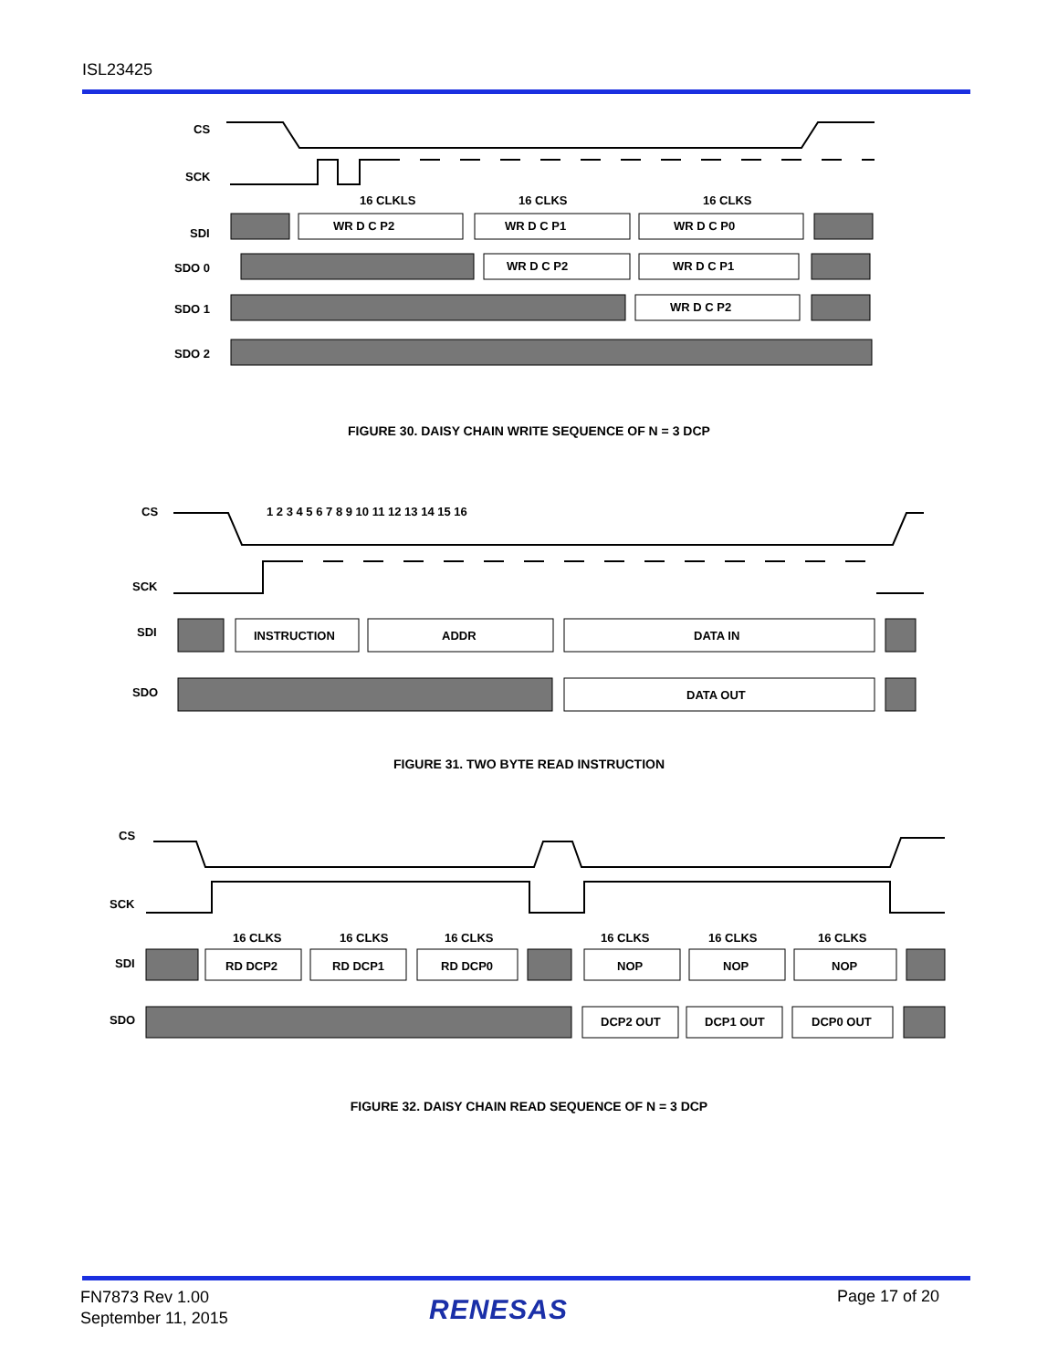ISL23425
CS
SCK
SDI
SDO 0
SDO 1
SDO 2
16 CLKLS
16 CLKS
16 CLKS
WR D C P2
WR D C P1
WR D C P0
WR D C P2
WR D C P1
WR D C P2
FIGURE 30. DAISY CHAIN WRITE SEQUENCE OF N = 3 DCP
CS
SCK
SDI
SDO
1 2 3 4 5 6 7 8 9 10 11 12 13 14 15 16
INSTRUCTION
ADDR
DATA IN
DATA OUT
FIGURE 31. TWO BYTE READ INSTRUCTION
CS
SCK
SDI
SDO
16 CLKS
16 CLKS
16 CLKS
16 CLKS
16 CLKS
16 CLKS
RD DCP2
RD DCP1
RD DCP0
NOP
NOP
NOP
DCP2 OUT
DCP1 OUT
DCP0 OUT
FIGURE 32. DAISY CHAIN READ SEQUENCE OF N = 3 DCP
FN7873 Rev 1.00
September 11, 2015
RENESAS Page 17 of 20